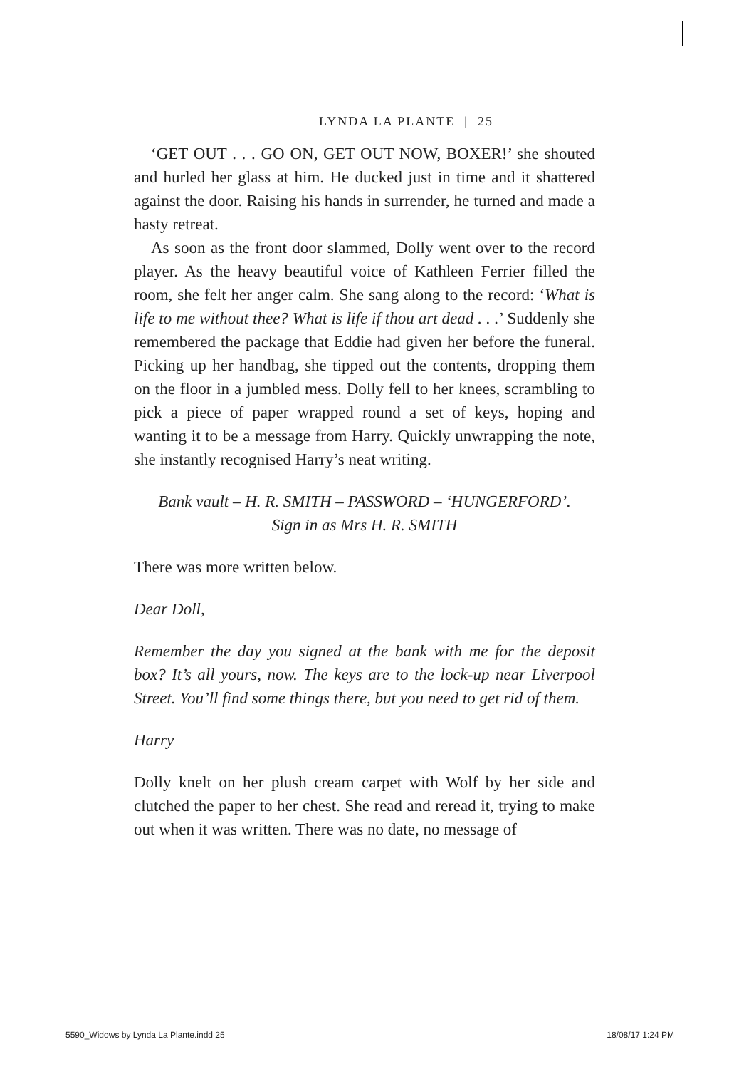LYNDA LA PLANTE | 25
‘GET OUT . . . GO ON, GET OUT NOW, BOXER!’ she shouted and hurled her glass at him. He ducked just in time and it shattered against the door. Raising his hands in surrender, he turned and made a hasty retreat.
As soon as the front door slammed, Dolly went over to the record player. As the heavy beautiful voice of Kathleen Ferrier filled the room, she felt her anger calm. She sang along to the record: ‘What is life to me without thee? What is life if thou art dead . . .’ Suddenly she remembered the package that Eddie had given her before the funeral. Picking up her handbag, she tipped out the contents, dropping them on the floor in a jumbled mess. Dolly fell to her knees, scrambling to pick a piece of paper wrapped round a set of keys, hoping and wanting it to be a message from Harry. Quickly unwrapping the note, she instantly recognised Harry’s neat writing.
Bank vault – H. R. SMITH – PASSWORD – ‘HUNGERFORD’.
Sign in as Mrs H. R. SMITH
There was more written below.
Dear Doll,
Remember the day you signed at the bank with me for the deposit box? It’s all yours, now. The keys are to the lock-up near Liverpool Street. You’ll find some things there, but you need to get rid of them.
Harry
Dolly knelt on her plush cream carpet with Wolf by her side and clutched the paper to her chest. She read and reread it, trying to make out when it was written. There was no date, no message of
5590_Widows by Lynda La Plante.indd 25 18/08/17 1:24 PM